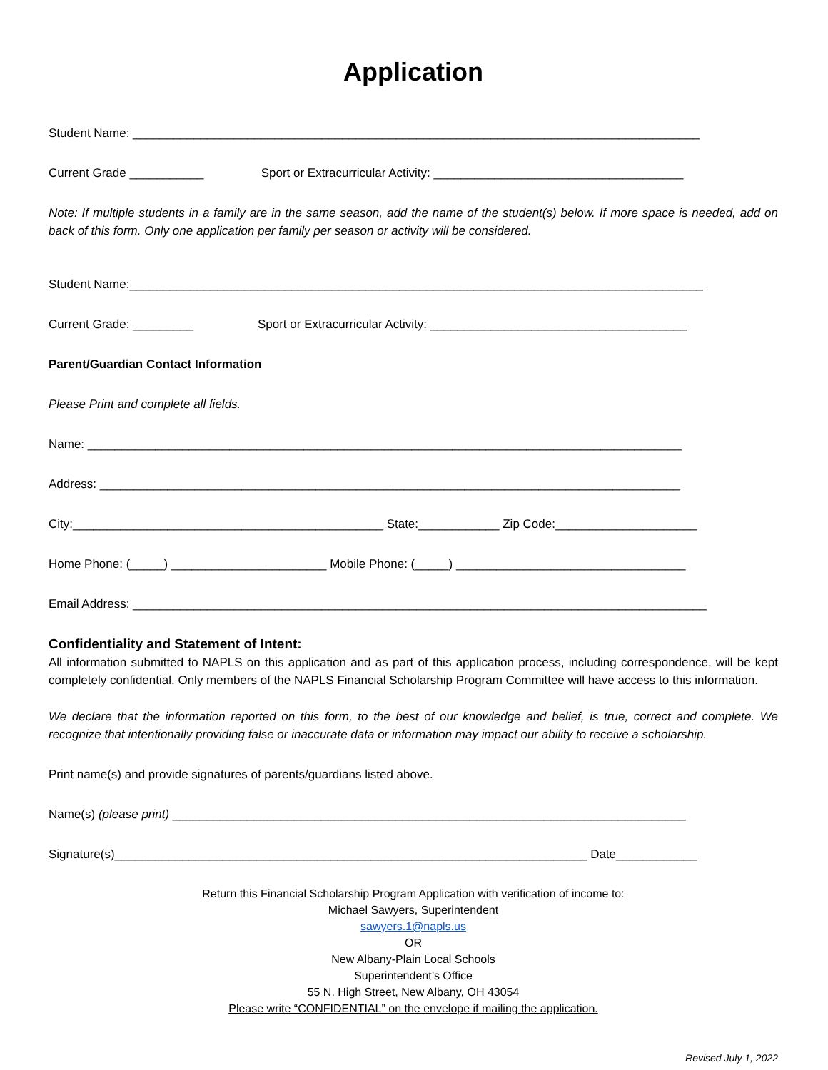Application
Student Name: ____________________________________________________________________________________
Current Grade ___________ Sport or Extracurricular Activity: _____________________________________
Note: If multiple students in a family are in the same season, add the name of the student(s) below. If more space is needed, add on back of this form. Only one application per family per season or activity will be considered.
Student Name:_____________________________________________________________________________________
Current Grade: _________ Sport or Extracurricular Activity: ______________________________________
Parent/Guardian Contact Information
Please Print and complete all fields.
Name: ________________________________________________________________________________________
Address: ______________________________________________________________________________________
City:______________________________________________ State:____________ Zip Code:_____________________
Home Phone: (_____) _______________________ Mobile Phone: (_____) __________________________________
Email Address: _____________________________________________________________________________________
Confidentiality and Statement of Intent:
All information submitted to NAPLS on this application and as part of this application process, including correspondence, will be kept completely confidential. Only members of the NAPLS Financial Scholarship Program Committee will have access to this information.
We declare that the information reported on this form, to the best of our knowledge and belief, is true, correct and complete. We recognize that intentionally providing false or inaccurate data or information may impact our ability to receive a scholarship.
Print name(s) and provide signatures of parents/guardians listed above.
Name(s) (please print) ____________________________________________________________________________
Signature(s)______________________________________________________________________ Date____________
Return this Financial Scholarship Program Application with verification of income to:
Michael Sawyers, Superintendent
sawyers.1@napls.us
OR
New Albany-Plain Local Schools
Superintendent’s Office
55 N. High Street, New Albany, OH 43054
Please write “CONFIDENTIAL” on the envelope if mailing the application.
Revised July 1, 2022